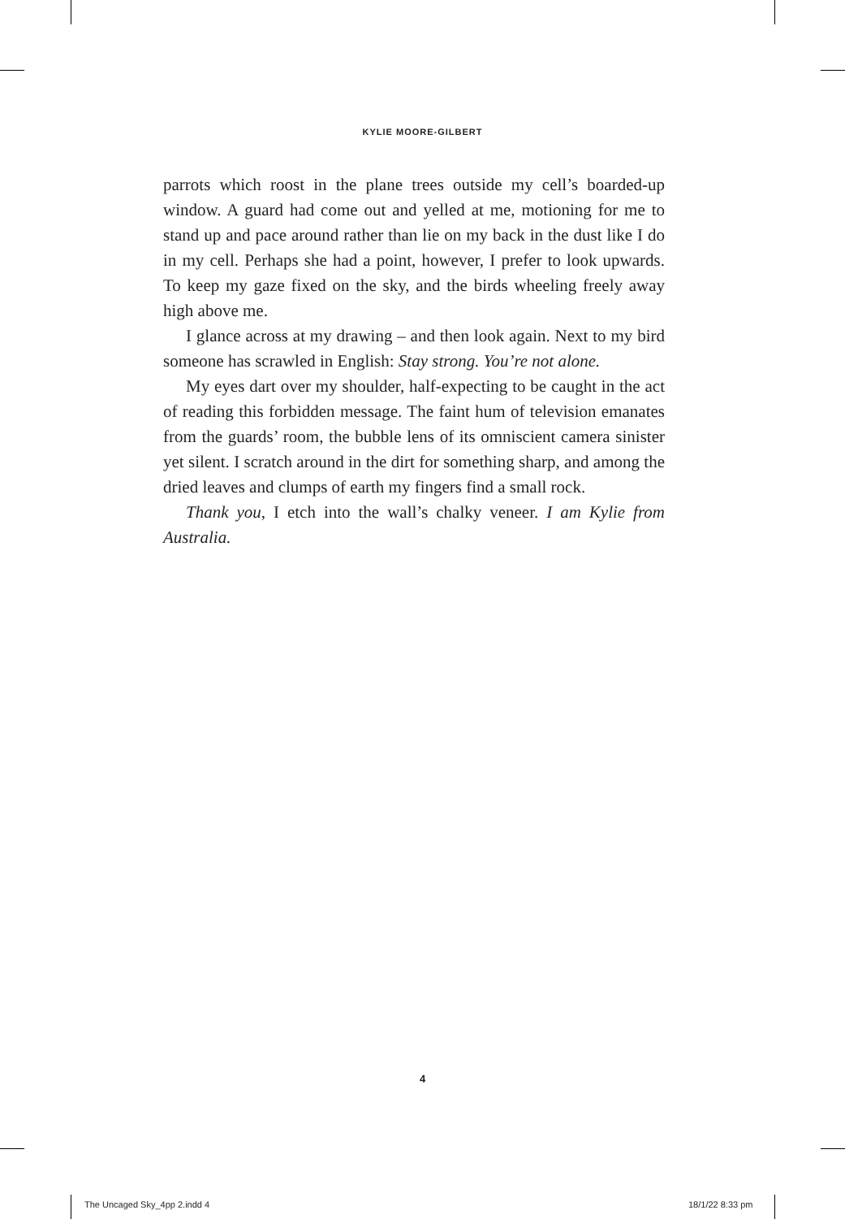KYLIE MOORE-GILBERT
parrots which roost in the plane trees outside my cell’s boarded-up window. A guard had come out and yelled at me, motioning for me to stand up and pace around rather than lie on my back in the dust like I do in my cell. Perhaps she had a point, however, I prefer to look upwards. To keep my gaze fixed on the sky, and the birds wheeling freely away high above me.
I glance across at my drawing – and then look again. Next to my bird someone has scrawled in English: Stay strong. You’re not alone.
My eyes dart over my shoulder, half-expecting to be caught in the act of reading this forbidden message. The faint hum of television emanates from the guards’ room, the bubble lens of its omniscient camera sinister yet silent. I scratch around in the dirt for something sharp, and among the dried leaves and clumps of earth my fingers find a small rock.
Thank you, I etch into the wall’s chalky veneer. I am Kylie from Australia.
4
The Uncaged Sky_4pp 2.indd 4 18/1/22 8:33 pm